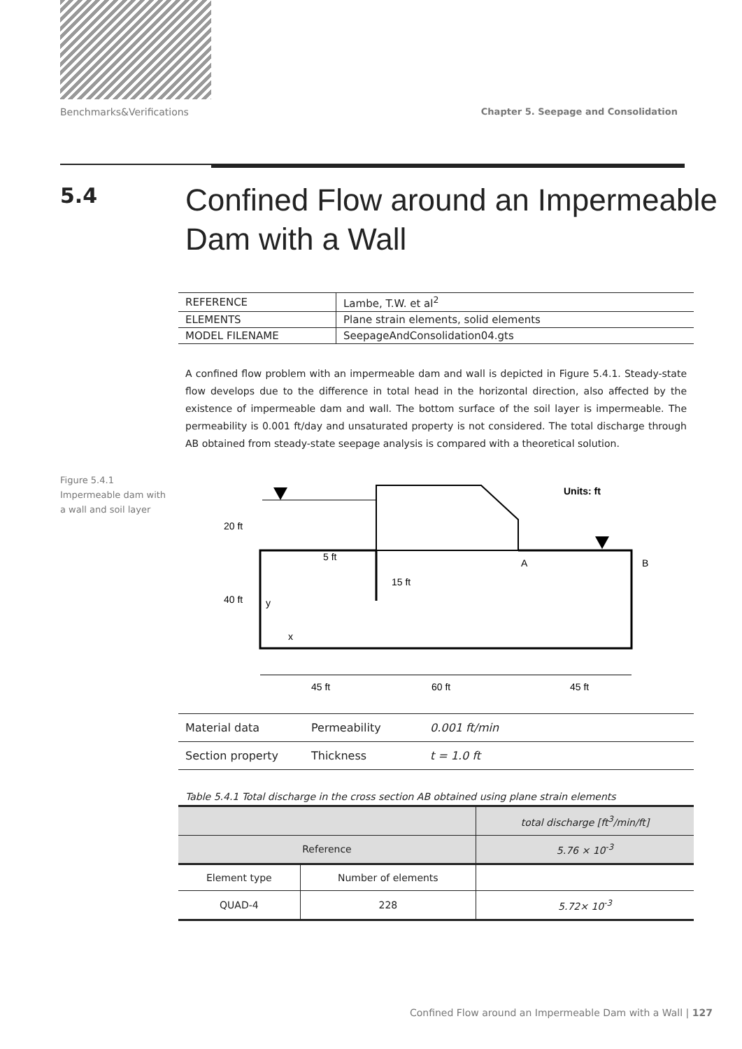Benchmarks&Verifications Chapter 5. Seepage and Consolidation
5.4
Confined Flow around an Impermeable
Dam with a Wall
Figure 5.4.1
Impermeable dam with
a wall and soil layer
| REFERENCE | Lambe, T.W. et al<sup>2</sup> |
| ELEMENTS | Plane strain elements, solid elements |
| MODEL FILENAME | SeepageAndConsolidation04.gts |
A confined flow problem with an impermeable dam and wall is depicted in Figure 5.4.1. Steady-state flow develops due to the difference in total head in the horizontal direction, also affected by the existence of impermeable dam and wall. The bottom surface of the soil layer is impermeable. The permeability is 0.001 ft/day and unsaturated property is not considered. The total discharge through AB obtained from steady-state seepage analysis is compared with a theoretical solution.
20 ft
40 ft
5 ft
15 ft
A
B
Units: ft
y
x
45 ft
60 ft
45 ft
| Material data | Permeability | 0.001 ft/min |
| Section property | Thickness | t = 1.0 ft |
Table 5.4.1 Total discharge in the cross section AB obtained using plane strain elements
| | | total discharge [ft<sup>3</sup>/min/ft] |
| Reference | | 5.76 × 10<sup>-3</sup> |
| Element type | Number of elements | |
| QUAD-4 | 228 | 5.72× 10<sup>-3</sup> |
Confined Flow around an Impermeable Dam with a Wall | 127